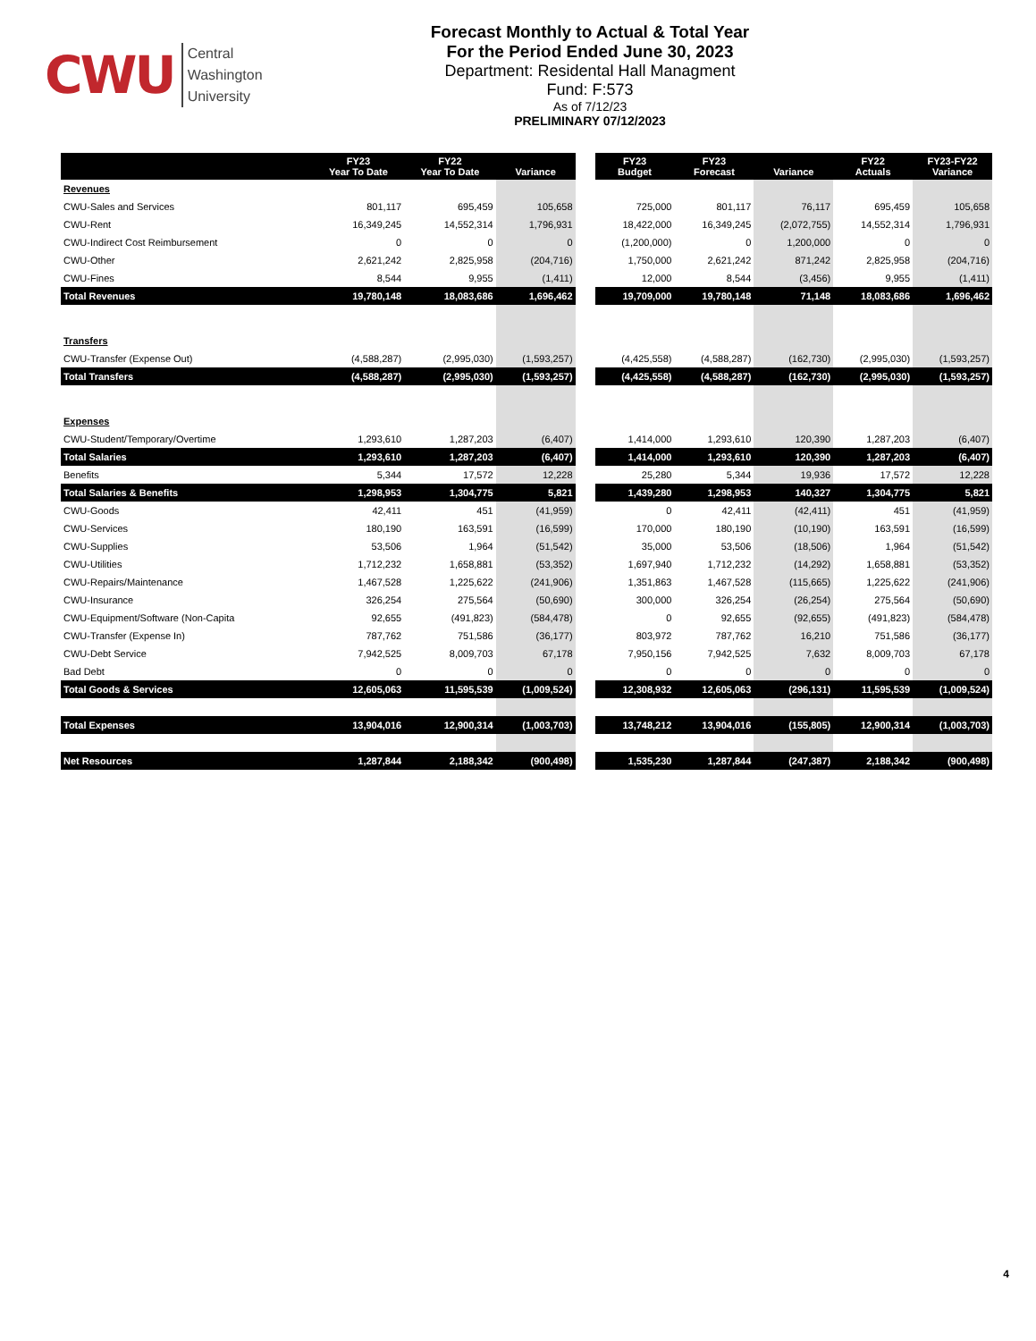CWU Central
Washington
University
Forecast Monthly to Actual & Total Year
For the Period Ended June 30, 2023
Department: Residental Hall Managment
Fund: F:573
As of 7/12/23
PRELIMINARY 07/12/2023
| | FY23 Year To Date | FY22 Year To Date | Variance | | FY23 Budget | FY23 Forecast | Variance | FY22 Actuals | FY23-FY22 Variance |
| --- | --- | --- | --- | --- | --- | --- | --- | --- | --- |
| Revenues | | | | | | | | | |
| CWU-Sales and Services | 801,117 | 695,459 | 105,658 | | 725,000 | 801,117 | 76,117 | 695,459 | 105,658 |
| CWU-Rent | 16,349,245 | 14,552,314 | 1,796,931 | | 18,422,000 | 16,349,245 | (2,072,755) | 14,552,314 | 1,796,931 |
| CWU-Indirect Cost Reimbursement | 0 | 0 | 0 | | (1,200,000) | 0 | 1,200,000 | 0 | 0 |
| CWU-Other | 2,621,242 | 2,825,958 | (204,716) | | 1,750,000 | 2,621,242 | 871,242 | 2,825,958 | (204,716) |
| CWU-Fines | 8,544 | 9,955 | (1,411) | | 12,000 | 8,544 | (3,456) | 9,955 | (1,411) |
| Total Revenues | 19,780,148 | 18,083,686 | 1,696,462 | | 19,709,000 | 19,780,148 | 71,148 | 18,083,686 | 1,696,462 |
| Transfers | | | | | | | | | |
| CWU-Transfer (Expense Out) | (4,588,287) | (2,995,030) | (1,593,257) | | (4,425,558) | (4,588,287) | (162,730) | (2,995,030) | (1,593,257) |
| Total Transfers | (4,588,287) | (2,995,030) | (1,593,257) | | (4,425,558) | (4,588,287) | (162,730) | (2,995,030) | (1,593,257) |
| Expenses | | | | | | | | | |
| CWU-Student/Temporary/Overtime | 1,293,610 | 1,287,203 | (6,407) | | 1,414,000 | 1,293,610 | 120,390 | 1,287,203 | (6,407) |
| Total Salaries | 1,293,610 | 1,287,203 | (6,407) | | 1,414,000 | 1,293,610 | 120,390 | 1,287,203 | (6,407) |
| Benefits | 5,344 | 17,572 | 12,228 | | 25,280 | 5,344 | 19,936 | 17,572 | 12,228 |
| Total Salaries & Benefits | 1,298,953 | 1,304,775 | 5,821 | | 1,439,280 | 1,298,953 | 140,327 | 1,304,775 | 5,821 |
| CWU-Goods | 42,411 | 451 | (41,959) | | 0 | 42,411 | (42,411) | 451 | (41,959) |
| CWU-Services | 180,190 | 163,591 | (16,599) | | 170,000 | 180,190 | (10,190) | 163,591 | (16,599) |
| CWU-Supplies | 53,506 | 1,964 | (51,542) | | 35,000 | 53,506 | (18,506) | 1,964 | (51,542) |
| CWU-Utilities | 1,712,232 | 1,658,881 | (53,352) | | 1,697,940 | 1,712,232 | (14,292) | 1,658,881 | (53,352) |
| CWU-Repairs/Maintenance | 1,467,528 | 1,225,622 | (241,906) | | 1,351,863 | 1,467,528 | (115,665) | 1,225,622 | (241,906) |
| CWU-Insurance | 326,254 | 275,564 | (50,690) | | 300,000 | 326,254 | (26,254) | 275,564 | (50,690) |
| CWU-Equipment/Software (Non-Capita | 92,655 | (491,823) | (584,478) | | 0 | 92,655 | (92,655) | (491,823) | (584,478) |
| CWU-Transfer (Expense In) | 787,762 | 751,586 | (36,177) | | 803,972 | 787,762 | 16,210 | 751,586 | (36,177) |
| CWU-Debt Service | 7,942,525 | 8,009,703 | 67,178 | | 7,950,156 | 7,942,525 | 7,632 | 8,009,703 | 67,178 |
| Bad Debt | 0 | 0 | 0 | | 0 | 0 | 0 | 0 | 0 |
| Total Goods & Services | 12,605,063 | 11,595,539 | (1,009,524) | | 12,308,932 | 12,605,063 | (296,131) | 11,595,539 | (1,009,524) |
| Total Expenses | 13,904,016 | 12,900,314 | (1,003,703) | | 13,748,212 | 13,904,016 | (155,805) | 12,900,314 | (1,003,703) |
| Net Resources | 1,287,844 | 2,188,342 | (900,498) | | 1,535,230 | 1,287,844 | (247,387) | 2,188,342 | (900,498) |
4